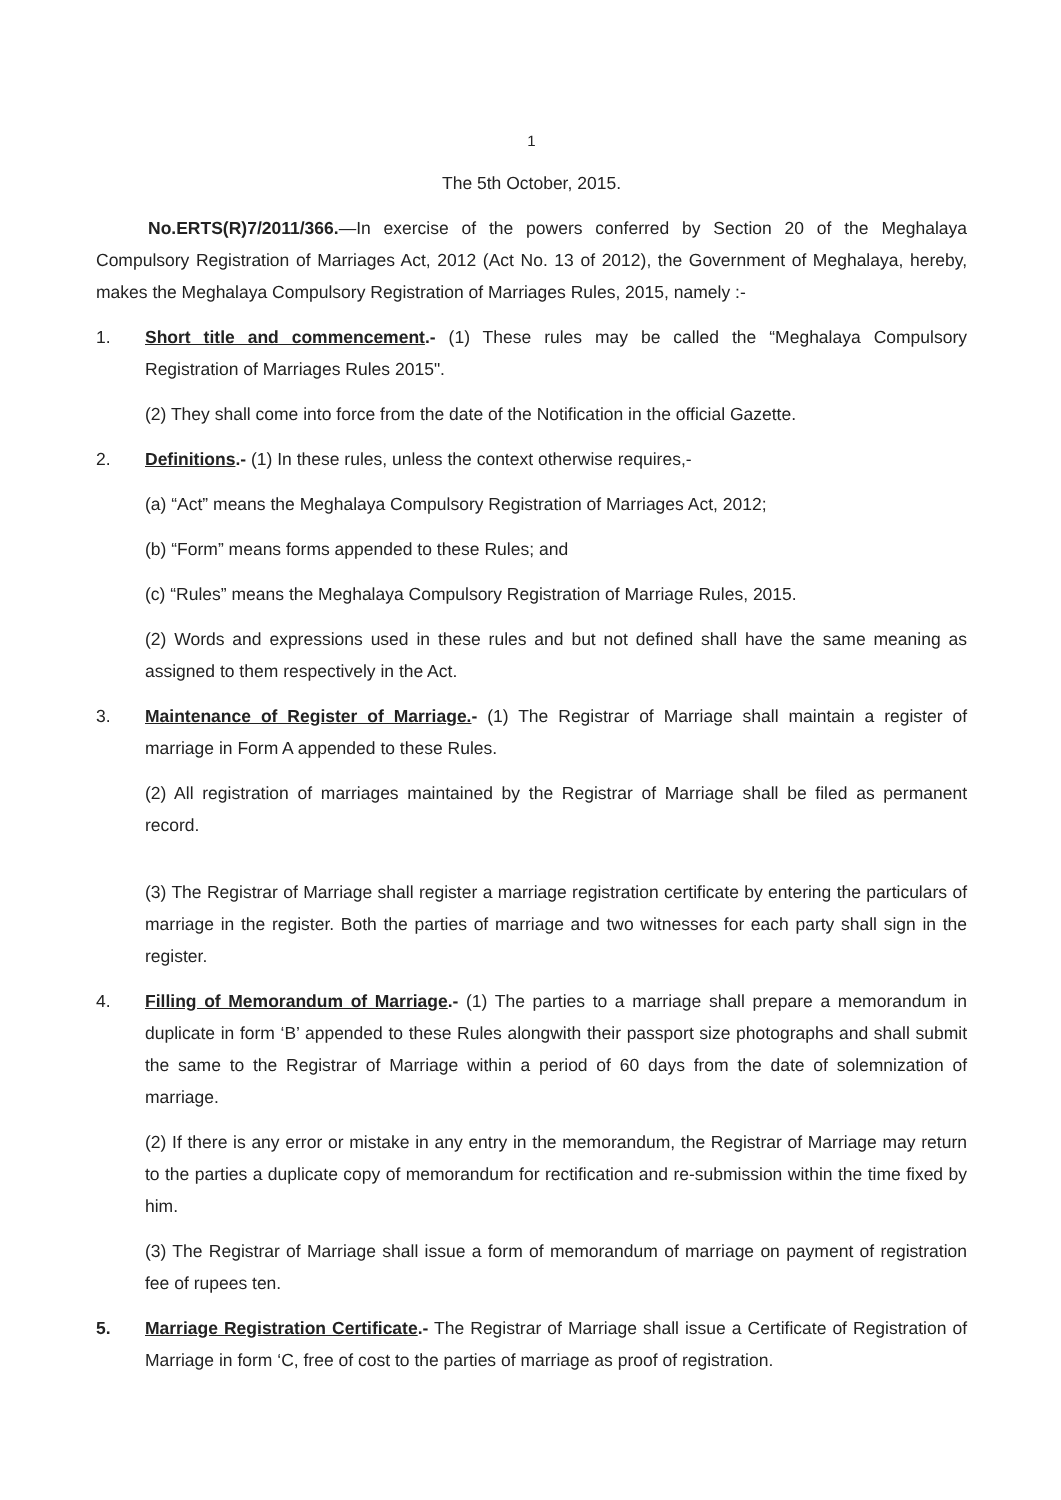1
The 5th October, 2015.
No.ERTS(R)7/2011/366.—In exercise of the powers conferred by Section 20 of the Meghalaya Compulsory Registration of Marriages Act, 2012 (Act No. 13 of 2012), the Government of Meghalaya, hereby, makes the Meghalaya Compulsory Registration of Marriages Rules, 2015, namely :-
1. Short title and commencement.- (1) These rules may be called the “Meghalaya Compulsory Registration of Marriages Rules 2015".
(2) They shall come into force from the date of the Notification in the official Gazette.
2. Definitions.- (1) In these rules, unless the context otherwise requires,-
(a) “Act” means the Meghalaya Compulsory Registration of Marriages Act, 2012;
(b) “Form” means forms appended to these Rules; and
(c) “Rules” means the Meghalaya Compulsory Registration of Marriage Rules, 2015.
(2) Words and expressions used in these rules and but not defined shall have the same meaning as assigned to them respectively in the Act.
3. Maintenance of Register of Marriage.- (1) The Registrar of Marriage shall maintain a register of marriage in Form A appended to these Rules.
(2) All registration of marriages maintained by the Registrar of Marriage shall be filed as permanent record.
(3) The Registrar of Marriage shall register a marriage registration certificate by entering the particulars of marriage in the register. Both the parties of marriage and two witnesses for each party shall sign in the register.
4. Filling of Memorandum of Marriage.- (1) The parties to a marriage shall prepare a memorandum in duplicate in form ‘B’ appended to these Rules alongwith their passport size photographs and shall submit the same to the Registrar of Marriage within a period of 60 days from the date of solemnization of marriage.
(2) If there is any error or mistake in any entry in the memorandum, the Registrar of Marriage may return to the parties a duplicate copy of memorandum for rectification and re-submission within the time fixed by him.
(3) The Registrar of Marriage shall issue a form of memorandum of marriage on payment of registration fee of rupees ten.
5. Marriage Registration Certificate.- The Registrar of Marriage shall issue a Certificate of Registration of Marriage in form ‘C, free of cost to the parties of marriage as proof of registration.